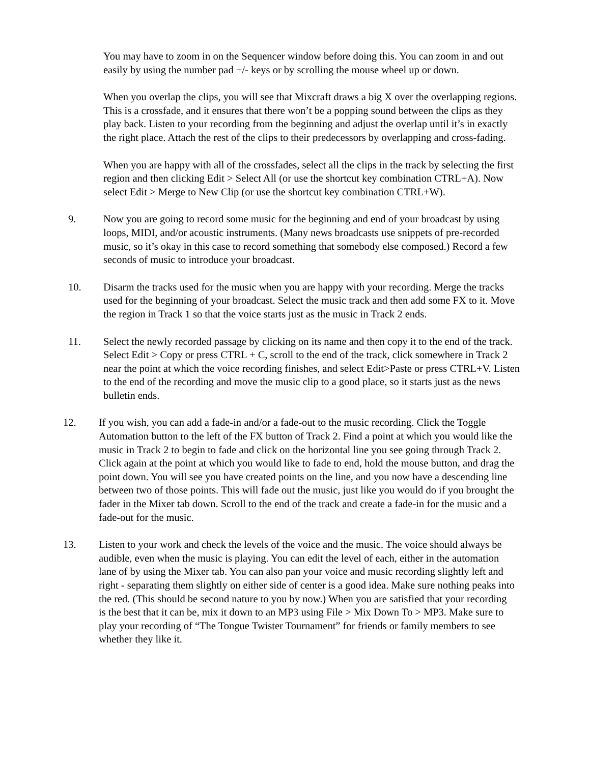You may have to zoom in on the Sequencer window before doing this. You can zoom in and out easily by using the number pad +/- keys or by scrolling the mouse wheel up or down.
When you overlap the clips, you will see that Mixcraft draws a big X over the overlapping regions. This is a crossfade, and it ensures that there won’t be a popping sound between the clips as they play back. Listen to your recording from the beginning and adjust the overlap until it’s in exactly the right place. Attach the rest of the clips to their predecessors by overlapping and cross-fading.
When you are happy with all of the crossfades, select all the clips in the track by selecting the first region and then clicking Edit > Select All (or use the shortcut key combination CTRL+A). Now select Edit > Merge to New Clip (or use the shortcut key combination CTRL+W).
9. Now you are going to record some music for the beginning and end of your broadcast by using loops, MIDI, and/or acoustic instruments. (Many news broadcasts use snippets of pre-recorded music, so it’s okay in this case to record something that somebody else composed.) Record a few seconds of music to introduce your broadcast.
10. Disarm the tracks used for the music when you are happy with your recording. Merge the tracks used for the beginning of your broadcast. Select the music track and then add some FX to it. Move the region in Track 1 so that the voice starts just as the music in Track 2 ends.
11. Select the newly recorded passage by clicking on its name and then copy it to the end of the track. Select Edit > Copy or press CTRL + C, scroll to the end of the track, click somewhere in Track 2 near the point at which the voice recording finishes, and select Edit>Paste or press CTRL+V. Listen to the end of the recording and move the music clip to a good place, so it starts just as the news bulletin ends.
12. If you wish, you can add a fade-in and/or a fade-out to the music recording. Click the Toggle Automation button to the left of the FX button of Track 2. Find a point at which you would like the music in Track 2 to begin to fade and click on the horizontal line you see going through Track 2. Click again at the point at which you would like to fade to end, hold the mouse button, and drag the point down. You will see you have created points on the line, and you now have a descending line between two of those points. This will fade out the music, just like you would do if you brought the fader in the Mixer tab down. Scroll to the end of the track and create a fade-in for the music and a fade-out for the music.
13. Listen to your work and check the levels of the voice and the music. The voice should always be audible, even when the music is playing. You can edit the level of each, either in the automation lane of by using the Mixer tab. You can also pan your voice and music recording slightly left and right - separating them slightly on either side of center is a good idea. Make sure nothing peaks into the red. (This should be second nature to you by now.) When you are satisfied that your recording is the best that it can be, mix it down to an MP3 using File > Mix Down To > MP3. Make sure to play your recording of “The Tongue Twister Tournament” for friends or family members to see whether they like it.